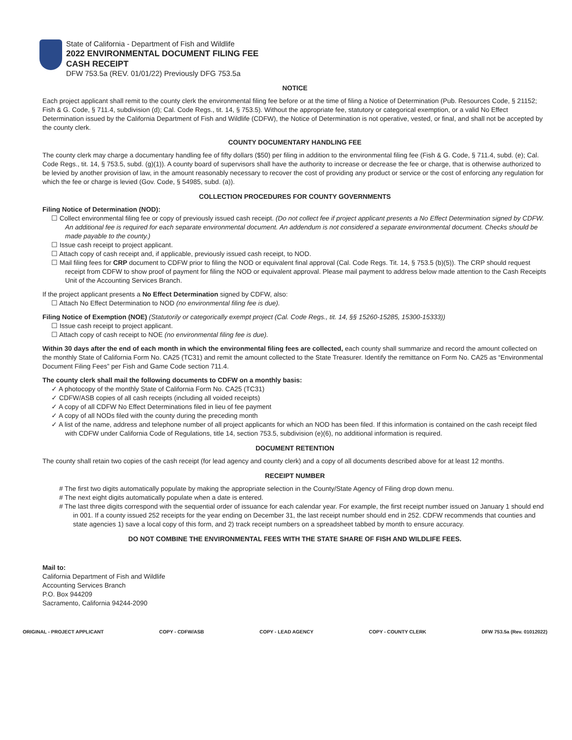State of California - Department of Fish and Wildlife
2022 ENVIRONMENTAL DOCUMENT FILING FEE
CASH RECEIPT
DFW 753.5a (REV. 01/01/22) Previously DFG 753.5a
NOTICE
Each project applicant shall remit to the county clerk the environmental filing fee before or at the time of filing a Notice of Determination (Pub. Resources Code, § 21152; Fish & G. Code, § 711.4, subdivision (d); Cal. Code Regs., tit. 14, § 753.5). Without the appropriate fee, statutory or categorical exemption, or a valid No Effect Determination issued by the California Department of Fish and Wildlife (CDFW), the Notice of Determination is not operative, vested, or final, and shall not be accepted by the county clerk.
COUNTY DOCUMENTARY HANDLING FEE
The county clerk may charge a documentary handling fee of fifty dollars ($50) per filing in addition to the environmental filing fee (Fish & G. Code, § 711.4, subd. (e); Cal. Code Regs., tit. 14, § 753.5, subd. (g)(1)). A county board of supervisors shall have the authority to increase or decrease the fee or charge, that is otherwise authorized to be levied by another provision of law, in the amount reasonably necessary to recover the cost of providing any product or service or the cost of enforcing any regulation for which the fee or charge is levied (Gov. Code, § 54985, subd. (a)).
COLLECTION PROCEDURES FOR COUNTY GOVERNMENTS
Filing Notice of Determination (NOD):
☐ Collect environmental filing fee or copy of previously issued cash receipt. (Do not collect fee if project applicant presents a No Effect Determination signed by CDFW. An additional fee is required for each separate environmental document. An addendum is not considered a separate environmental document. Checks should be made payable to the county.)
☐ Issue cash receipt to project applicant.
☐ Attach copy of cash receipt and, if applicable, previously issued cash receipt, to NOD.
☐ Mail filing fees for CRP document to CDFW prior to filing the NOD or equivalent final approval (Cal. Code Regs. Tit. 14, § 753.5 (b)(5)). The CRP should request receipt from CDFW to show proof of payment for filing the NOD or equivalent approval. Please mail payment to address below made attention to the Cash Receipts Unit of the Accounting Services Branch.
If the project applicant presents a No Effect Determination signed by CDFW, also:
☐ Attach No Effect Determination to NOD (no environmental filing fee is due).
Filing Notice of Exemption (NOE) (Statutorily or categorically exempt project (Cal. Code Regs., tit. 14, §§ 15260-15285, 15300-15333))
☐ Issue cash receipt to project applicant.
☐ Attach copy of cash receipt to NOE (no environmental filing fee is due).
Within 30 days after the end of each month in which the environmental filing fees are collected, each county shall summarize and record the amount collected on the monthly State of California Form No. CA25 (TC31) and remit the amount collected to the State Treasurer. Identify the remittance on Form No. CA25 as “Environmental Document Filing Fees” per Fish and Game Code section 711.4.
The county clerk shall mail the following documents to CDFW on a monthly basis:
✓ A photocopy of the monthly State of California Form No. CA25 (TC31)
✓ CDFW/ASB copies of all cash receipts (including all voided receipts)
✓ A copy of all CDFW No Effect Determinations filed in lieu of fee payment
✓ A copy of all NODs filed with the county during the preceding month
✓ A list of the name, address and telephone number of all project applicants for which an NOD has been filed. If this information is contained on the cash receipt filed with CDFW under California Code of Regulations, title 14, section 753.5, subdivision (e)(6), no additional information is required.
DOCUMENT RETENTION
The county shall retain two copies of the cash receipt (for lead agency and county clerk) and a copy of all documents described above for at least 12 months.
RECEIPT NUMBER
# The first two digits automatically populate by making the appropriate selection in the County/State Agency of Filing drop down menu.
# The next eight digits automatically populate when a date is entered.
# The last three digits correspond with the sequential order of issuance for each calendar year. For example, the first receipt number issued on January 1 should end in 001. If a county issued 252 receipts for the year ending on December 31, the last receipt number should end in 252. CDFW recommends that counties and state agencies 1) save a local copy of this form, and 2) track receipt numbers on a spreadsheet tabbed by month to ensure accuracy.
DO NOT COMBINE THE ENVIRONMENTAL FEES WITH THE STATE SHARE OF FISH AND WILDLIFE FEES.
Mail to:
California Department of Fish and Wildlife
Accounting Services Branch
P.O. Box 944209
Sacramento, California 94244-2090
ORIGINAL - PROJECT APPLICANT COPY - CDFW/ASB COPY - LEAD AGENCY COPY - COUNTY CLERK DFW 753.5a (Rev. 01012022)